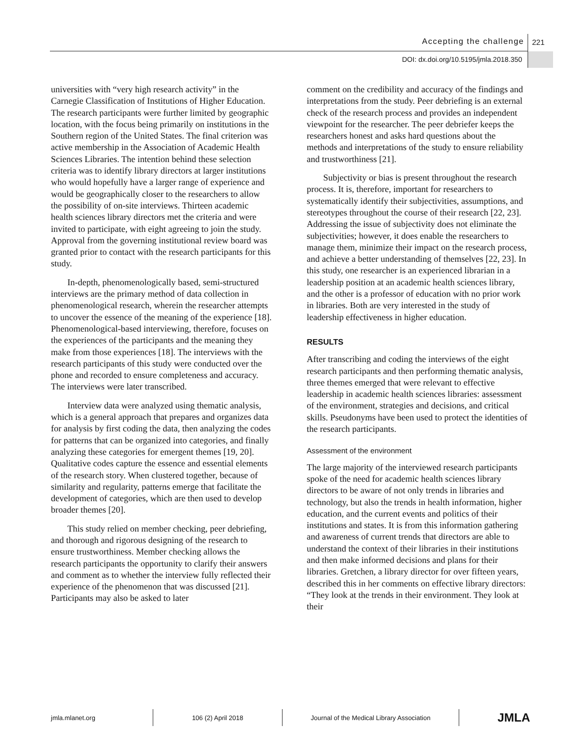Accepting the challenge 221
DOI: dx.doi.org/10.5195/jmla.2018.350
universities with “very high research activity” in the Carnegie Classification of Institutions of Higher Education. The research participants were further limited by geographic location, with the focus being primarily on institutions in the Southern region of the United States. The final criterion was active membership in the Association of Academic Health Sciences Libraries. The intention behind these selection criteria was to identify library directors at larger institutions who would hopefully have a larger range of experience and would be geographically closer to the researchers to allow the possibility of on-site interviews. Thirteen academic health sciences library directors met the criteria and were invited to participate, with eight agreeing to join the study. Approval from the governing institutional review board was granted prior to contact with the research participants for this study.
In-depth, phenomenologically based, semi-structured interviews are the primary method of data collection in phenomenological research, wherein the researcher attempts to uncover the essence of the meaning of the experience [18]. Phenomenological-based interviewing, therefore, focuses on the experiences of the participants and the meaning they make from those experiences [18]. The interviews with the research participants of this study were conducted over the phone and recorded to ensure completeness and accuracy. The interviews were later transcribed.
Interview data were analyzed using thematic analysis, which is a general approach that prepares and organizes data for analysis by first coding the data, then analyzing the codes for patterns that can be organized into categories, and finally analyzing these categories for emergent themes [19, 20]. Qualitative codes capture the essence and essential elements of the research story. When clustered together, because of similarity and regularity, patterns emerge that facilitate the development of categories, which are then used to develop broader themes [20].
This study relied on member checking, peer debriefing, and thorough and rigorous designing of the research to ensure trustworthiness. Member checking allows the research participants the opportunity to clarify their answers and comment as to whether the interview fully reflected their experience of the phenomenon that was discussed [21]. Participants may also be asked to later
comment on the credibility and accuracy of the findings and interpretations from the study. Peer debriefing is an external check of the research process and provides an independent viewpoint for the researcher. The peer debriefer keeps the researchers honest and asks hard questions about the methods and interpretations of the study to ensure reliability and trustworthiness [21].
Subjectivity or bias is present throughout the research process. It is, therefore, important for researchers to systematically identify their subjectivities, assumptions, and stereotypes throughout the course of their research [22, 23]. Addressing the issue of subjectivity does not eliminate the subjectivities; however, it does enable the researchers to manage them, minimize their impact on the research process, and achieve a better understanding of themselves [22, 23]. In this study, one researcher is an experienced librarian in a leadership position at an academic health sciences library, and the other is a professor of education with no prior work in libraries. Both are very interested in the study of leadership effectiveness in higher education.
RESULTS
After transcribing and coding the interviews of the eight research participants and then performing thematic analysis, three themes emerged that were relevant to effective leadership in academic health sciences libraries: assessment of the environment, strategies and decisions, and critical skills. Pseudonyms have been used to protect the identities of the research participants.
Assessment of the environment
The large majority of the interviewed research participants spoke of the need for academic health sciences library directors to be aware of not only trends in libraries and technology, but also the trends in health information, higher education, and the current events and politics of their institutions and states. It is from this information gathering and awareness of current trends that directors are able to understand the context of their libraries in their institutions and then make informed decisions and plans for their libraries. Gretchen, a library director for over fifteen years, described this in her comments on effective library directors: “They look at the trends in their environment. They look at their
jmla.mlanet.org 106 (2) April 2018 Journal of the Medical Library Association
JMLA